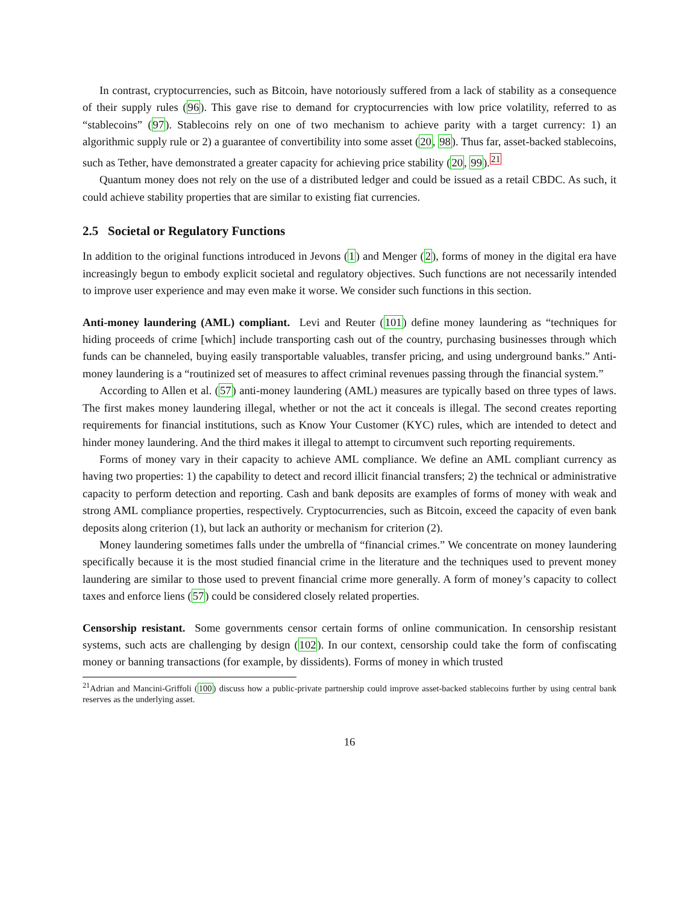In contrast, cryptocurrencies, such as Bitcoin, have notoriously suffered from a lack of stability as a consequence of their supply rules (96). This gave rise to demand for cryptocurrencies with low price volatility, referred to as “stablecoins” (97). Stablecoins rely on one of two mechanism to achieve parity with a target currency: 1) an algorithmic supply rule or 2) a guarantee of convertibility into some asset (20, 98). Thus far, asset-backed stablecoins, such as Tether, have demonstrated a greater capacity for achieving price stability (20, 99).<sup>21</sup>
Quantum money does not rely on the use of a distributed ledger and could be issued as a retail CBDC. As such, it could achieve stability properties that are similar to existing fiat currencies.
2.5 Societal or Regulatory Functions
In addition to the original functions introduced in Jevons (1) and Menger (2), forms of money in the digital era have increasingly begun to embody explicit societal and regulatory objectives. Such functions are not necessarily intended to improve user experience and may even make it worse. We consider such functions in this section.
Anti-money laundering (AML) compliant. Levi and Reuter (101) define money laundering as “techniques for hiding proceeds of crime [which] include transporting cash out of the country, purchasing businesses through which funds can be channeled, buying easily transportable valuables, transfer pricing, and using underground banks.” Anti-money laundering is a “routinized set of measures to affect criminal revenues passing through the financial system.”
According to Allen et al. (57) anti-money laundering (AML) measures are typically based on three types of laws. The first makes money laundering illegal, whether or not the act it conceals is illegal. The second creates reporting requirements for financial institutions, such as Know Your Customer (KYC) rules, which are intended to detect and hinder money laundering. And the third makes it illegal to attempt to circumvent such reporting requirements.
Forms of money vary in their capacity to achieve AML compliance. We define an AML compliant currency as having two properties: 1) the capability to detect and record illicit financial transfers; 2) the technical or administrative capacity to perform detection and reporting. Cash and bank deposits are examples of forms of money with weak and strong AML compliance properties, respectively. Cryptocurrencies, such as Bitcoin, exceed the capacity of even bank deposits along criterion (1), but lack an authority or mechanism for criterion (2).
Money laundering sometimes falls under the umbrella of “financial crimes.” We concentrate on money laundering specifically because it is the most studied financial crime in the literature and the techniques used to prevent money laundering are similar to those used to prevent financial crime more generally. A form of money’s capacity to collect taxes and enforce liens (57) could be considered closely related properties.
Censorship resistant. Some governments censor certain forms of online communication. In censorship resistant systems, such acts are challenging by design (102). In our context, censorship could take the form of confiscating money or banning transactions (for example, by dissidents). Forms of money in which trusted
<sup>21</sup> Adrian and Mancini-Griffoli (100) discuss how a public-private partnership could improve asset-backed stablecoins further by using central bank reserves as the underlying asset.
16